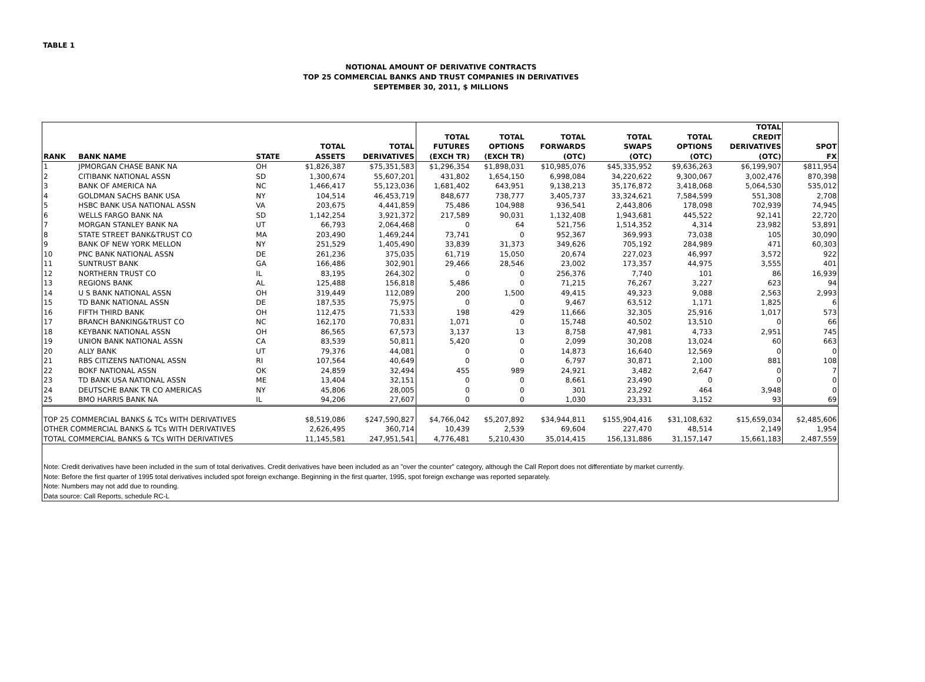TABLE 1
NOTIONAL AMOUNT OF DERIVATIVE CONTRACTS
TOP 25 COMMERCIAL BANKS AND TRUST COMPANIES IN DERIVATIVES
SEPTEMBER 30, 2011, $ MILLIONS
| RANK | BANK NAME | STATE | TOTAL ASSETS | TOTAL DERIVATIVES | TOTAL FUTURES (EXCH TR) | TOTAL OPTIONS (EXCH TR) | TOTAL FORWARDS (OTC) | TOTAL SWAPS (OTC) | TOTAL OPTIONS (OTC) | TOTAL CREDIT DERIVATIVES (OTC) | SPOT FX |
| --- | --- | --- | --- | --- | --- | --- | --- | --- | --- | --- | --- |
| 1 | JPMORGAN CHASE BANK NA | OH | $1,826,387 | $75,351,583 | $1,296,354 | $1,898,031 | $10,985,076 | $45,335,952 | $9,636,263 | $6,199,907 | $811,954 |
| 2 | CITIBANK NATIONAL ASSN | SD | 1,300,674 | 55,607,201 | 431,802 | 1,654,150 | 6,998,084 | 34,220,622 | 9,300,067 | 3,002,476 | 870,398 |
| 3 | BANK OF AMERICA NA | NC | 1,466,417 | 55,123,036 | 1,681,402 | 643,951 | 9,138,213 | 35,176,872 | 3,418,068 | 5,064,530 | 535,012 |
| 4 | GOLDMAN SACHS BANK USA | NY | 104,514 | 46,453,719 | 848,677 | 738,777 | 3,405,737 | 33,324,621 | 7,584,599 | 551,308 | 2,708 |
| 5 | HSBC BANK USA NATIONAL ASSN | VA | 203,675 | 4,441,859 | 75,486 | 104,988 | 936,541 | 2,443,806 | 178,098 | 702,939 | 74,945 |
| 6 | WELLS FARGO BANK NA | SD | 1,142,254 | 3,921,372 | 217,589 | 90,031 | 1,132,408 | 1,943,681 | 445,522 | 92,141 | 22,720 |
| 7 | MORGAN STANLEY BANK NA | UT | 66,793 | 2,064,468 | 0 | 64 | 521,756 | 1,514,352 | 4,314 | 23,982 | 53,891 |
| 8 | STATE STREET BANK&TRUST CO | MA | 203,490 | 1,469,244 | 73,741 | 0 | 952,367 | 369,993 | 73,038 | 105 | 30,090 |
| 9 | BANK OF NEW YORK MELLON | NY | 251,529 | 1,405,490 | 33,839 | 31,373 | 349,626 | 705,192 | 284,989 | 471 | 60,303 |
| 10 | PNC BANK NATIONAL ASSN | DE | 261,236 | 375,035 | 61,719 | 15,050 | 20,674 | 227,023 | 46,997 | 3,572 | 922 |
| 11 | SUNTRUST BANK | GA | 166,486 | 302,901 | 29,466 | 28,546 | 23,002 | 173,357 | 44,975 | 3,555 | 401 |
| 12 | NORTHERN TRUST CO | IL | 83,195 | 264,302 | 0 | 0 | 256,376 | 7,740 | 101 | 86 | 16,939 |
| 13 | REGIONS BANK | AL | 125,488 | 156,818 | 5,486 | 0 | 71,215 | 76,267 | 3,227 | 623 | 94 |
| 14 | U S BANK NATIONAL ASSN | OH | 319,449 | 112,089 | 200 | 1,500 | 49,415 | 49,323 | 9,088 | 2,563 | 2,993 |
| 15 | TD BANK NATIONAL ASSN | DE | 187,535 | 75,975 | 0 | 0 | 9,467 | 63,512 | 1,171 | 1,825 | 6 |
| 16 | FIFTH THIRD BANK | OH | 112,475 | 71,533 | 198 | 429 | 11,666 | 32,305 | 25,916 | 1,017 | 573 |
| 17 | BRANCH BANKING&TRUST CO | NC | 162,170 | 70,831 | 1,071 | 0 | 15,748 | 40,502 | 13,510 | 0 | 66 |
| 18 | KEYBANK NATIONAL ASSN | OH | 86,565 | 67,573 | 3,137 | 13 | 8,758 | 47,981 | 4,733 | 2,951 | 745 |
| 19 | UNION BANK NATIONAL ASSN | CA | 83,539 | 50,811 | 5,420 | 0 | 2,099 | 30,208 | 13,024 | 60 | 663 |
| 20 | ALLY BANK | UT | 79,376 | 44,081 | 0 | 0 | 14,873 | 16,640 | 12,569 | 0 | 0 |
| 21 | RBS CITIZENS NATIONAL ASSN | RI | 107,564 | 40,649 | 0 | 0 | 6,797 | 30,871 | 2,100 | 881 | 108 |
| 22 | BOKF NATIONAL ASSN | OK | 24,859 | 32,494 | 455 | 989 | 24,921 | 3,482 | 2,647 | 0 | 7 |
| 23 | TD BANK USA NATIONAL ASSN | ME | 13,404 | 32,151 | 0 | 0 | 8,661 | 23,490 | 0 | 0 | 0 |
| 24 | DEUTSCHE BANK TR CO AMERICAS | NY | 45,806 | 28,005 | 0 | 0 | 301 | 23,292 | 464 | 3,948 | 0 |
| 25 | BMO HARRIS BANK NA | IL | 94,206 | 27,607 | 0 | 0 | 1,030 | 23,331 | 3,152 | 93 | 69 |
| TOP 25 COMMERCIAL BANKS & TCs WITH DERIVATIVES | | | $8,519,086 | $247,590,827 | $4,766,042 | $5,207,892 | $34,944,811 | $155,904,416 | $31,108,632 | $15,659,034 | $2,485,606 |
| OTHER COMMERCIAL BANKS & TCs WITH DERIVATIVES | | | 2,626,495 | 360,714 | 10,439 | 2,539 | 69,604 | 227,470 | 48,514 | 2,149 | 1,954 |
| TOTAL COMMERCIAL BANKS & TCs WITH DERIVATIVES | | | 11,145,581 | 247,951,541 | 4,776,481 | 5,210,430 | 35,014,415 | 156,131,886 | 31,157,147 | 15,661,183 | 2,487,559 |
| Note: Credit derivatives have been included in the sum of total derivatives. Credit derivatives have been included as an "over the counter" category, although the Call Report does not differentiate by market currently. | | | | | | | | | | | |
| Note: Before the first quarter of 1995 total derivatives included spot foreign exchange. Beginning in the first quarter, 1995, spot foreign exchange was reported separately. | | | | | | | | | | | |
| Note: Numbers may not add due to rounding. | | | | | | | | | | | |
| Data source: Call Reports, schedule RC-L | | | | | | | | | | | |